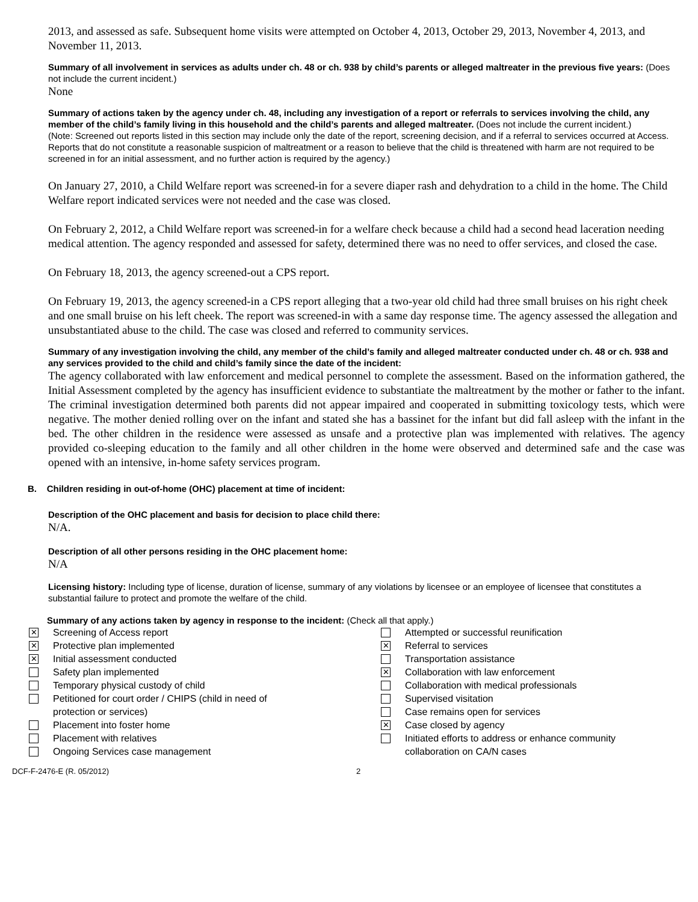2013, and assessed as safe. Subsequent home visits were attempted on October 4, 2013, October 29, 2013, November 4, 2013, and November 11, 2013.
Summary of all involvement in services as adults under ch. 48 or ch. 938 by child’s parents or alleged maltreater in the previous five years: (Does not include the current incident.)
None
Summary of actions taken by the agency under ch. 48, including any investigation of a report or referrals to services involving the child, any member of the child’s family living in this household and the child’s parents and alleged maltreater. (Does not include the current incident.)
(Note: Screened out reports listed in this section may include only the date of the report, screening decision, and if a referral to services occurred at Access. Reports that do not constitute a reasonable suspicion of maltreatment or a reason to believe that the child is threatened with harm are not required to be screened in for an initial assessment, and no further action is required by the agency.)
On January 27, 2010, a Child Welfare report was screened-in for a severe diaper rash and dehydration to a child in the home. The Child Welfare report indicated services were not needed and the case was closed.
On February 2, 2012, a Child Welfare report was screened-in for a welfare check because a child had a second head laceration needing medical attention. The agency responded and assessed for safety, determined there was no need to offer services, and closed the case.
On February 18, 2013, the agency screened-out a CPS report.
On February 19, 2013, the agency screened-in a CPS report alleging that a two-year old child had three small bruises on his right cheek and one small bruise on his left cheek. The report was screened-in with a same day response time. The agency assessed the allegation and unsubstantiated abuse to the child. The case was closed and referred to community services.
Summary of any investigation involving the child, any member of the child’s family and alleged maltreater conducted under ch. 48 or ch. 938 and any services provided to the child and child’s family since the date of the incident:
The agency collaborated with law enforcement and medical personnel to complete the assessment. Based on the information gathered, the Initial Assessment completed by the agency has insufficient evidence to substantiate the maltreatment by the mother or father to the infant. The criminal investigation determined both parents did not appear impaired and cooperated in submitting toxicology tests, which were negative. The mother denied rolling over on the infant and stated she has a bassinet for the infant but did fall asleep with the infant in the bed. The other children in the residence were assessed as unsafe and a protective plan was implemented with relatives. The agency provided co-sleeping education to the family and all other children in the home were observed and determined safe and the case was opened with an intensive, in-home safety services program.
B. Children residing in out-of-home (OHC) placement at time of incident:
Description of the OHC placement and basis for decision to place child there:
N/A.
Description of all other persons residing in the OHC placement home:
N/A
Licensing history: Including type of license, duration of license, summary of any violations by licensee or an employee of licensee that constitutes a substantial failure to protect and promote the welfare of the child.
Summary of any actions taken by agency in response to the incident: (Check all that apply.)
✕ Screening of Access report
✕ Protective plan implemented
✕ Initial assessment conducted
Safety plan implemented
Temporary physical custody of child
Petitioned for court order / CHIPS (child in need of
protection or services)
Placement into foster home
Placement with relatives
Ongoing Services case management
Attempted or successful reunification
✕ Referral to services
Transportation assistance
✕ Collaboration with law enforcement
Collaboration with medical professionals
Supervised visitation
Case remains open for services
✕ Case closed by agency
Initiated efforts to address or enhance community
collaboration on CA/N cases
DCF-F-2476-E (R. 05/2012) 2